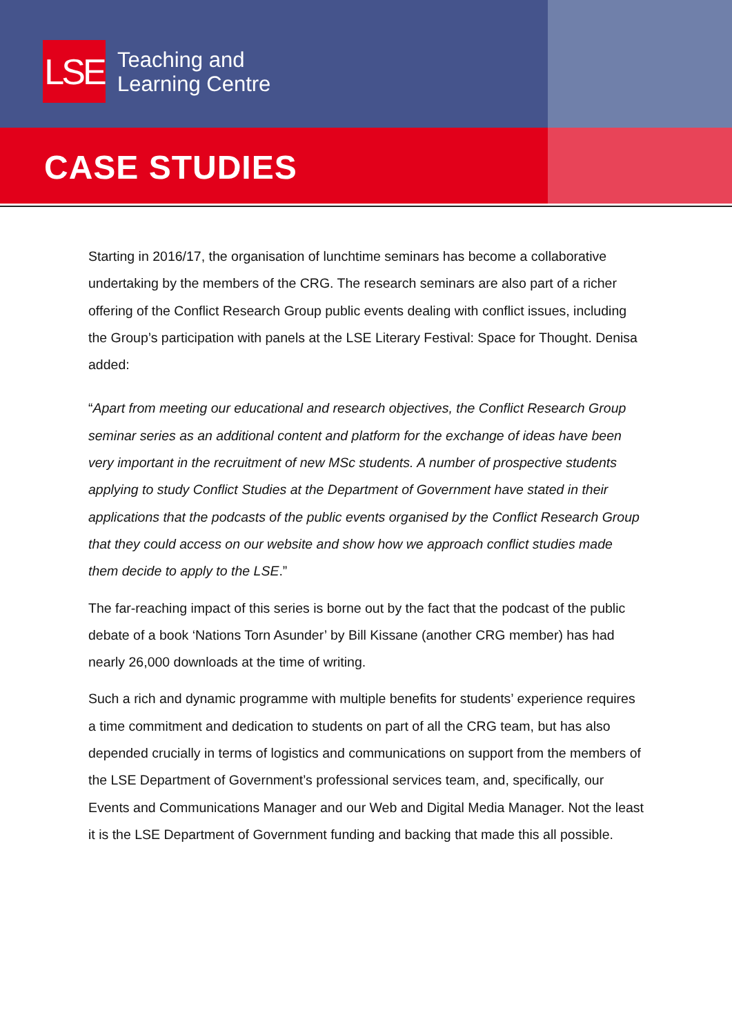LSE
Teaching and
Learning Centre
CASE STUDIES
Starting in 2016/17, the organisation of lunchtime seminars has become a collaborative undertaking by the members of the CRG. The research seminars are also part of a richer offering of the Conflict Research Group public events dealing with conflict issues, including the Group’s participation with panels at the LSE Literary Festival: Space for Thought. Denisa added:
“Apart from meeting our educational and research objectives, the Conflict Research Group seminar series as an additional content and platform for the exchange of ideas have been very important in the recruitment of new MSc students. A number of prospective students applying to study Conflict Studies at the Department of Government have stated in their applications that the podcasts of the public events organised by the Conflict Research Group that they could access on our website and show how we approach conflict studies made them decide to apply to the LSE.”
The far-reaching impact of this series is borne out by the fact that the podcast of the public debate of a book ‘Nations Torn Asunder’ by Bill Kissane (another CRG member) has had nearly 26,000 downloads at the time of writing.
Such a rich and dynamic programme with multiple benefits for students’ experience requires a time commitment and dedication to students on part of all the CRG team, but has also depended crucially in terms of logistics and communications on support from the members of the LSE Department of Government’s professional services team, and, specifically, our Events and Communications Manager and our Web and Digital Media Manager. Not the least it is the LSE Department of Government funding and backing that made this all possible.